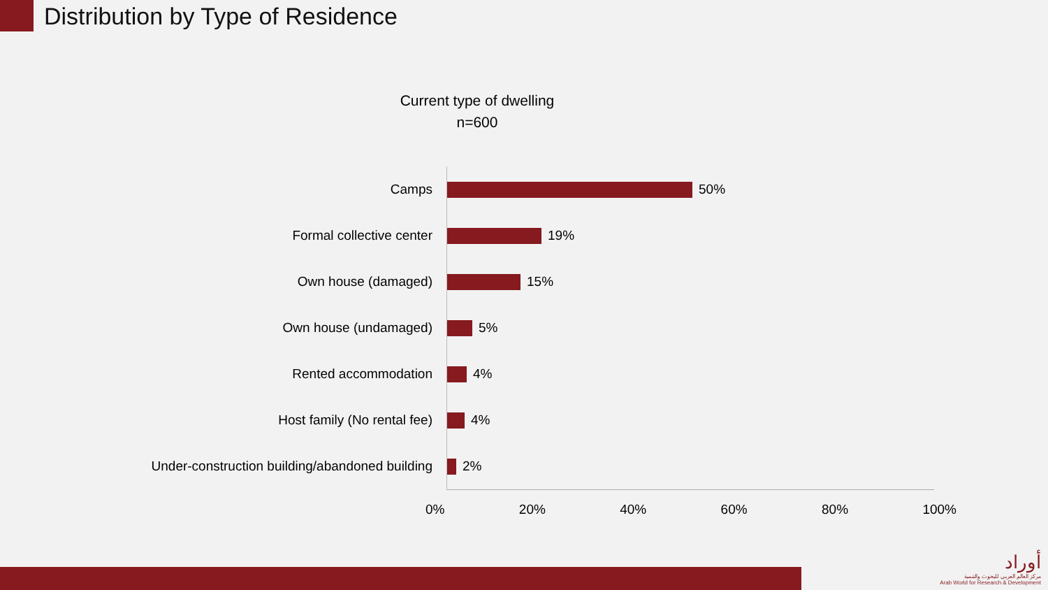Distribution by Type of Residence
Current type of dwelling
n=600
Camps
50%
Formal collective center
19%
Own house (damaged)
15%
Own house (undamaged)
5%
Rented accommodation
4%
Host family (No rental fee)
4%
Under-construction building/abandoned building
2%
0% 20% 40% 60% 80% 100%
أوراد
مركز العالم العربي للبحوث والتنمية
Arab World for Research & Development